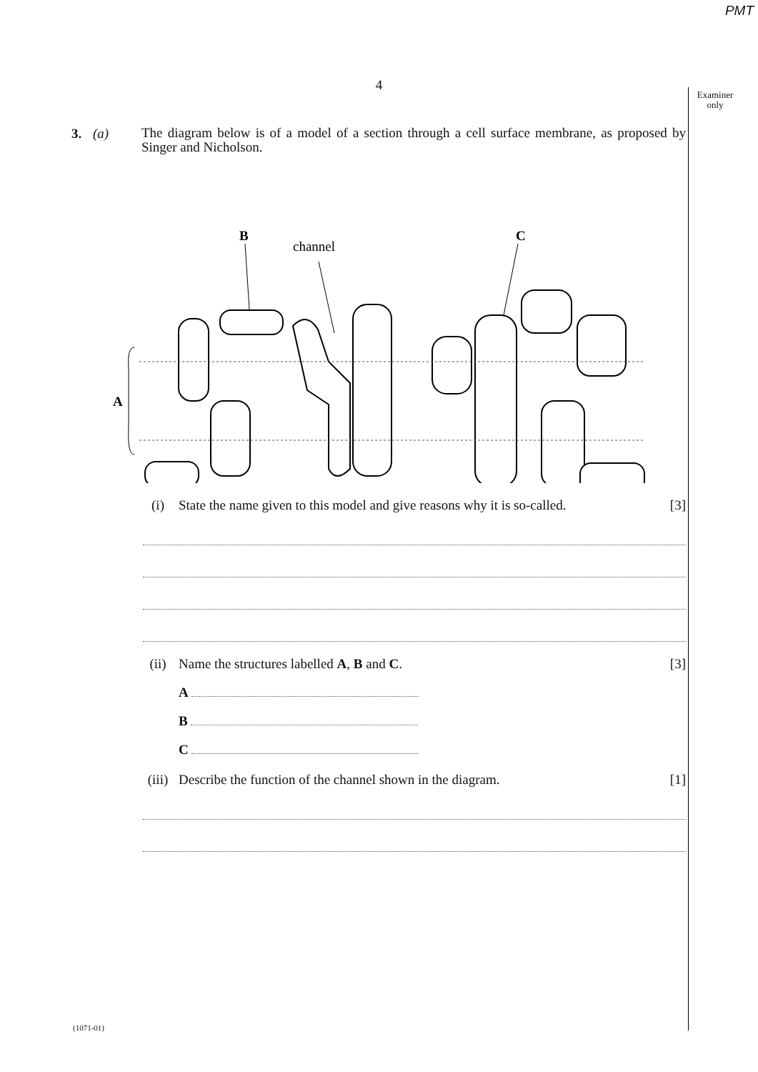PMT
4
Examiner only
3. (a)
The diagram below is of a model of a section through a cell surface membrane, as proposed by Singer and Nicholson.
B
channel
C
A
(i) State the name given to this model and give reasons why it is so-called. [3]
(ii) Name the structures labelled A, B and C. [3]
A
B
C
(iii) Describe the function of the channel shown in the diagram. [1]
(1071-01)